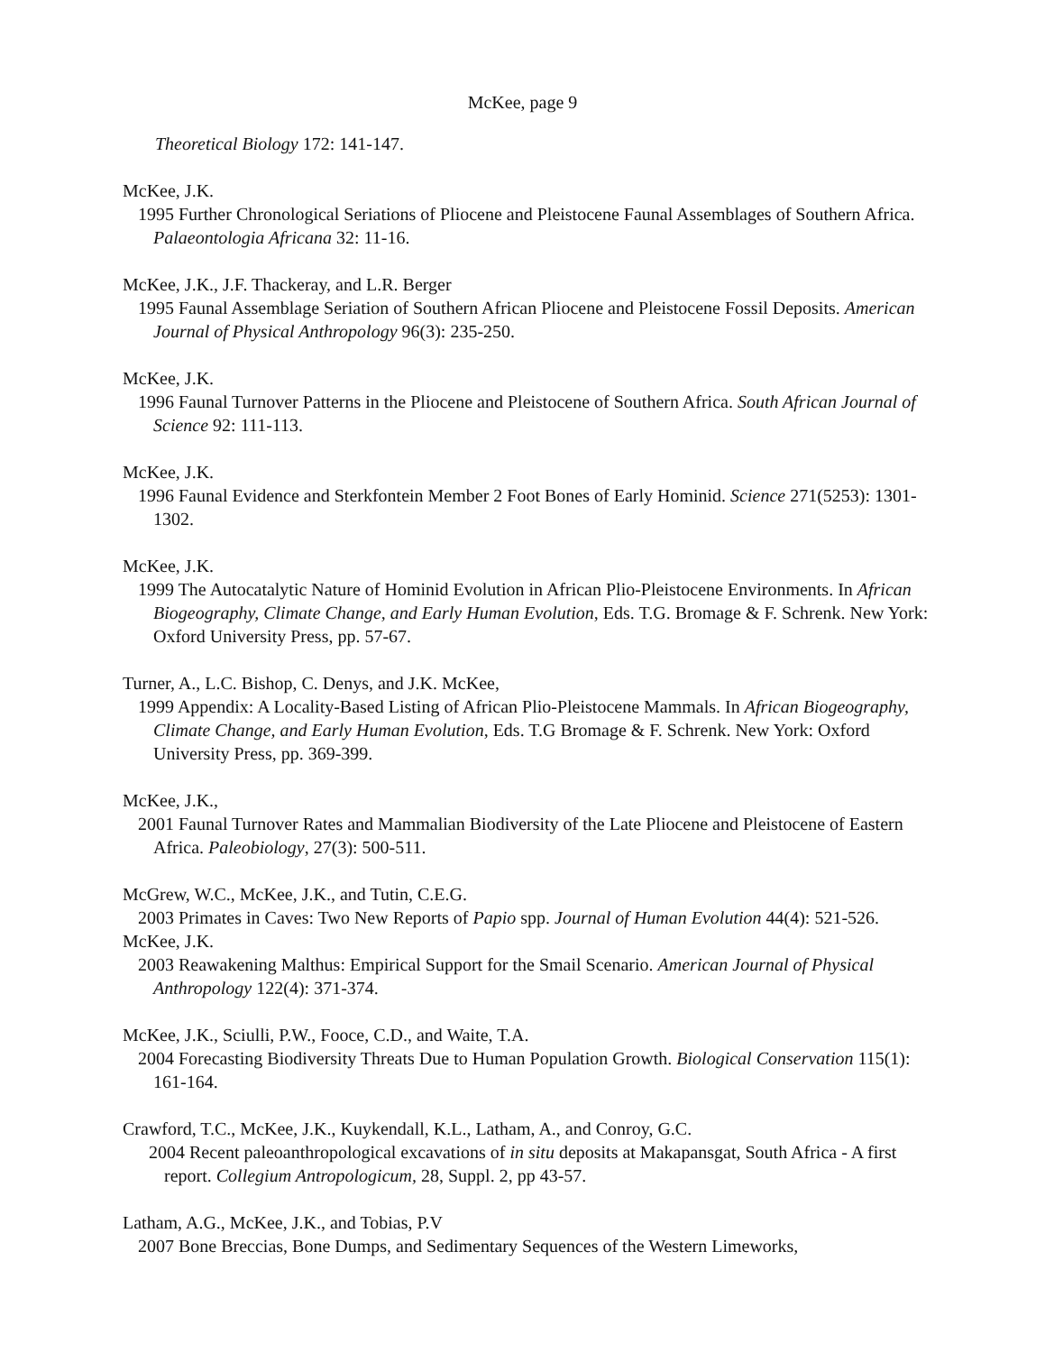McKee, page 9
Theoretical Biology 172: 141-147.
McKee, J.K.
1995 Further Chronological Seriations of Pliocene and Pleistocene Faunal Assemblages of Southern Africa. Palaeontologia Africana 32: 11-16.
McKee, J.K., J.F. Thackeray, and L.R. Berger
1995 Faunal Assemblage Seriation of Southern African Pliocene and Pleistocene Fossil Deposits. American Journal of Physical Anthropology 96(3): 235-250.
McKee, J.K.
1996 Faunal Turnover Patterns in the Pliocene and Pleistocene of Southern Africa. South African Journal of Science 92: 111-113.
McKee, J.K.
1996 Faunal Evidence and Sterkfontein Member 2 Foot Bones of Early Hominid. Science 271(5253): 1301-1302.
McKee, J.K.
1999 The Autocatalytic Nature of Hominid Evolution in African Plio-Pleistocene Environments. In African Biogeography, Climate Change, and Early Human Evolution, Eds. T.G. Bromage & F. Schrenk. New York: Oxford University Press, pp. 57-67.
Turner, A., L.C. Bishop, C. Denys, and J.K. McKee,
1999 Appendix: A Locality-Based Listing of African Plio-Pleistocene Mammals. In African Biogeography, Climate Change, and Early Human Evolution, Eds. T.G Bromage & F. Schrenk. New York: Oxford University Press, pp. 369-399.
McKee, J.K.,
2001 Faunal Turnover Rates and Mammalian Biodiversity of the Late Pliocene and Pleistocene of Eastern Africa. Paleobiology, 27(3): 500-511.
McGrew, W.C., McKee, J.K., and Tutin, C.E.G.
2003 Primates in Caves: Two New Reports of Papio spp. Journal of Human Evolution 44(4): 521-526.
McKee, J.K.
2003 Reawakening Malthus: Empirical Support for the Smail Scenario. American Journal of Physical Anthropology 122(4): 371-374.
McKee, J.K., Sciulli, P.W., Fooce, C.D., and Waite, T.A.
2004 Forecasting Biodiversity Threats Due to Human Population Growth. Biological Conservation 115(1): 161-164.
Crawford, T.C., McKee, J.K., Kuykendall, K.L., Latham, A., and Conroy, G.C.
2004 Recent paleoanthropological excavations of in situ deposits at Makapansgat, South Africa - A first report. Collegium Antropologicum, 28, Suppl. 2, pp 43-57.
Latham, A.G., McKee, J.K., and Tobias, P.V
2007 Bone Breccias, Bone Dumps, and Sedimentary Sequences of the Western Limeworks,